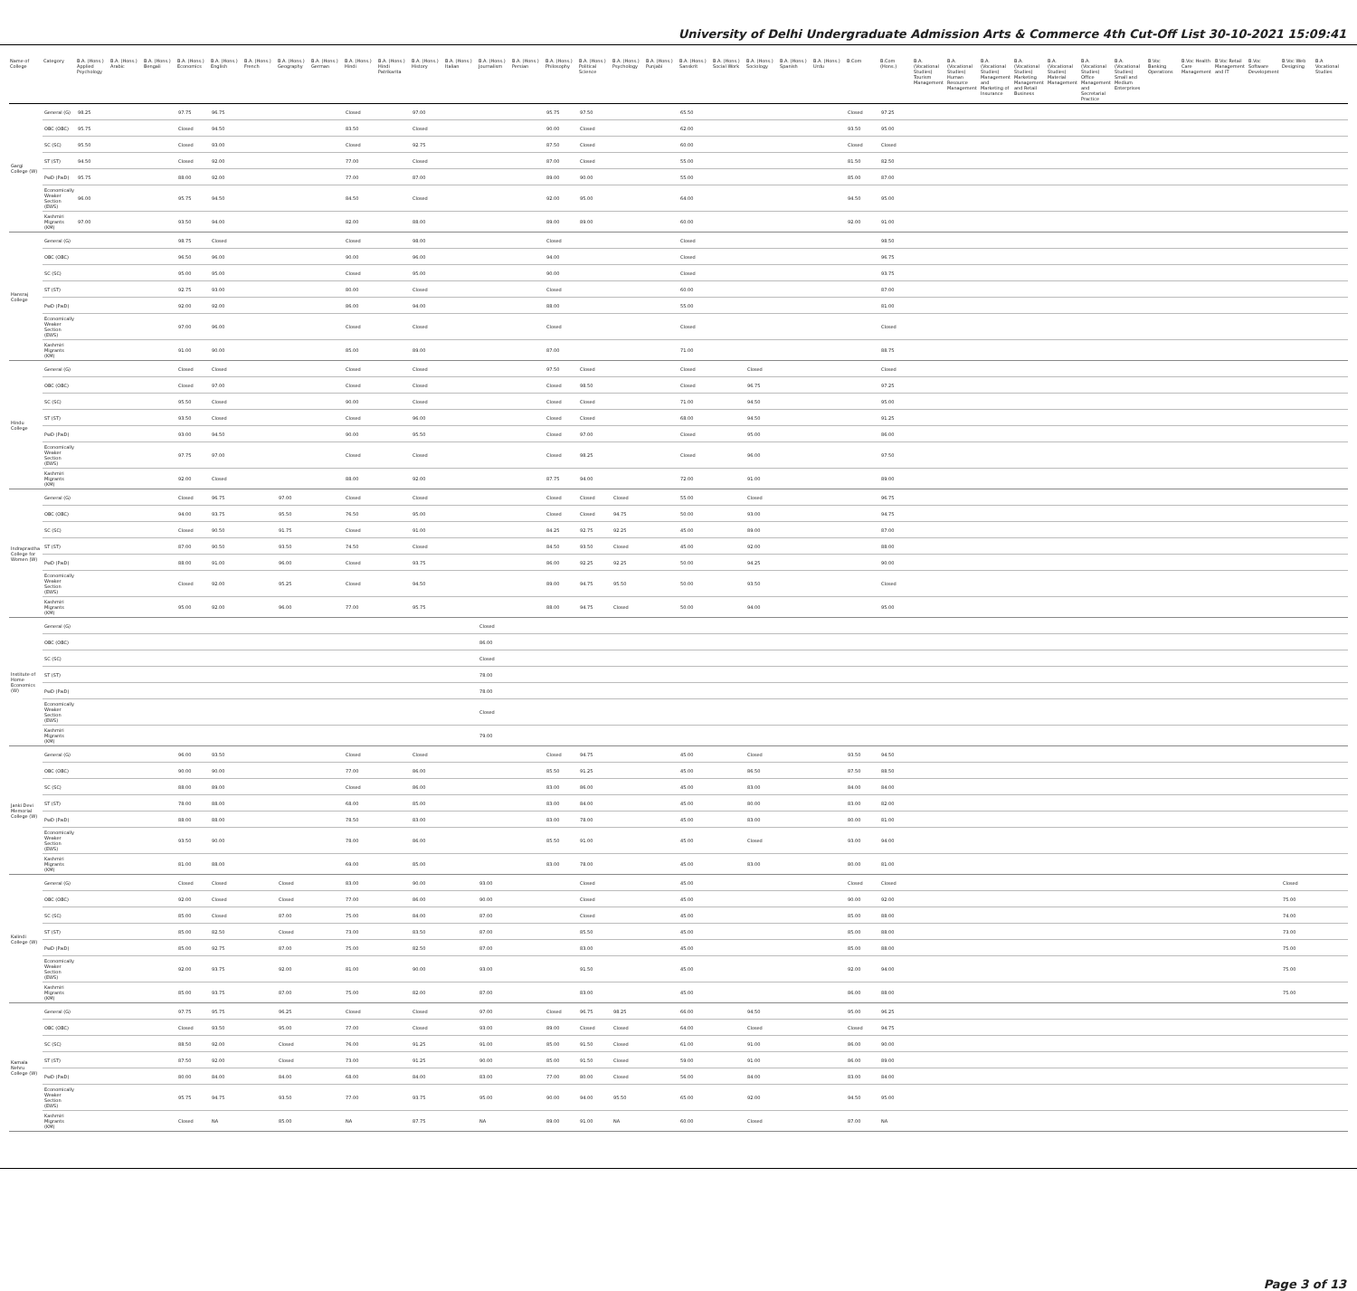University of Delhi Undergraduate Admission Arts & Commerce 4th Cut-Off List 30-10-2021 15:09:41
| Name of College | Category | B.A. (Hons.) Applied Psychology | B.A. (Hons.) Arabic | B.A. (Hons.) Bengali | B.A. (Hons.) Economics | B.A. (Hons.) English | B.A. (Hons.) French | B.A. (Hons.) Geography | B.A. (Hons.) German | B.A. (Hons.) Hindi | B.A. (Hons.) Hindi Patrikarita | B.A. (Hons.) History | B.A. (Hons.) Italian | B.A. (Hons.) Journalism | B.A. (Hons.) Persian | B.A. (Hons.) Philosophy | B.A. (Hons.) Political Science | B.A. (Hons.) Psychology | B.A. (Hons.) Punjabi | B.A. (Hons.) Sanskrit | B.A. (Hons.) Social Work | B.A. (Hons.) Sociology | B.A. (Hons.) Spanish | B.A. (Hons.) Urdu | B.Com | B.Com (Hons.) | B.A. (Vocational Studies) Tourism Management | B.A. (Vocational Studies) Human Resource Management | B.A. (Vocational Studies) Management and Marketing of Insurance | B.A. (Vocational Studies) Marketing Management and Retail Business | B.A. (Vocational Studies) Material Management | B.A. (Vocational Studies) Office Management and Secretarial Practice | B.A. (Vocational Studies) Small and Medium Enterprises | B.Voc Banking Operations | B.Voc Health Care Management | B.Voc Retail Management and IT | B.Voc Software Development | B.Voc Web Designing | B.A Vocational Studies |
| --- | --- | --- | --- | --- | --- | --- | --- | --- | --- | --- | --- | --- | --- | --- | --- | --- | --- | --- | --- | --- | --- | --- | --- | --- | --- | --- | --- | --- | --- | --- | --- | --- | --- | --- | --- | --- | --- | --- | --- |
| Gargi College (W) | General (G) | 98.25 | | | 97.75 | 96.75 | | | | Closed | | 97.00 | | | | 95.75 | 97.50 | | | 65.50 | | | | | Closed | 97.25 | | | | | | | | | | | | | |
| | OBC (OBC) | 95.75 | | | Closed | 94.50 | | | | 83.50 | | Closed | | | | 90.00 | Closed | | | 62.00 | | | | | 93.50 | 95.00 | | | | | | | | | | | | | |
| | SC (SC) | 95.50 | | | Closed | 93.00 | | | | Closed | | 92.75 | | | | 87.50 | Closed | | | 60.00 | | | | | Closed | Closed | | | | | | | | | | | | | |
| | ST (ST) | 94.50 | | | Closed | 92.00 | | | | 77.00 | | Closed | | | | 87.00 | Closed | | | 55.00 | | | | | 81.50 | 82.50 | | | | | | | | | | | | | |
| | PwD (PwD) | 95.75 | | | 88.00 | 92.00 | | | | 77.00 | | 87.00 | | | | 89.00 | 90.00 | | | 55.00 | | | | | 85.00 | 87.00 | | | | | | | | | | | | | |
| | Economically Weaker Section (EWS) | 96.00 | | | 95.75 | 94.50 | | | | 84.50 | | Closed | | | | 92.00 | 95.00 | | | 64.00 | | | | | 94.50 | 95.00 | | | | | | | | | | | | | |
| | Kashmiri Migrants (KM) | 97.00 | | | 93.50 | 94.00 | | | | 82.00 | | 88.00 | | | | 89.00 | 89.00 | | | 60.00 | | | | | 92.00 | 91.00 | | | | | | | | | | | | | |
| Hansraj College | General (G) | | | | 98.75 | Closed | | | | Closed | | 98.00 | | | | Closed | | | | Closed | | | | | | 98.50 | | | | | | | | | | | | | |
| | OBC (OBC) | | | | 96.50 | 96.00 | | | | 90.00 | | 96.00 | | | | 94.00 | | | | Closed | | | | | | 96.75 | | | | | | | | | | | | | |
| | SC (SC) | | | | 95.00 | 95.00 | | | | Closed | | 95.00 | | | | 90.00 | | | | Closed | | | | | | 93.75 | | | | | | | | | | | | | |
| | ST (ST) | | | | 92.75 | 93.00 | | | | 80.00 | | Closed | | | | Closed | | | | 60.00 | | | | | | 87.00 | | | | | | | | | | | | | |
| | PwD (PwD) | | | | 92.00 | 92.00 | | | | 86.00 | | 94.00 | | | | 88.00 | | | | 55.00 | | | | | | 81.00 | | | | | | | | | | | | | |
| | Economically Weaker Section (EWS) | | | | 97.00 | 96.00 | | | | Closed | | Closed | | | | Closed | | | | Closed | | | | | | Closed | | | | | | | | | | | | | |
| | Kashmiri Migrants (KM) | | | | 91.00 | 90.00 | | | | 85.00 | | 89.00 | | | | 87.00 | | | | 71.00 | | | | | | 88.75 | | | | | | | | | | | | | |
| Hindu College | General (G) | | | | Closed | Closed | | | | Closed | | Closed | | | | 97.50 | Closed | | | Closed | | Closed | | | | Closed | | | | | | | | | | | | | |
| | OBC (OBC) | | | | Closed | 97.00 | | | | Closed | | Closed | | | | Closed | 98.50 | | | Closed | | 96.75 | | | | 97.25 | | | | | | | | | | | | | |
| | SC (SC) | | | | 95.50 | Closed | | | | 90.00 | | Closed | | | | Closed | Closed | | | 71.00 | | 94.50 | | | | 95.00 | | | | | | | | | | | | | |
| | ST (ST) | | | | 93.50 | Closed | | | | Closed | | 96.00 | | | | Closed | Closed | | | 68.00 | | 94.50 | | | | 91.25 | | | | | | | | | | | | | |
| | PwD (PwD) | | | | 93.00 | 94.50 | | | | 90.00 | | 95.50 | | | | Closed | 97.00 | | | Closed | | 95.00 | | | | 86.00 | | | | | | | | | | | | | |
| | Economically Weaker Section (EWS) | | | | 97.75 | 97.00 | | | | Closed | | Closed | | | | Closed | 98.25 | | | Closed | | 96.00 | | | | 97.50 | | | | | | | | | | | | | |
| | Kashmiri Migrants (KM) | | | | 92.00 | Closed | | | | 88.00 | | 92.00 | | | | 87.75 | 94.00 | | | 72.00 | | 91.00 | | | | 89.00 | | | | | | | | | | | | | |
| Indraprastha College for Women (W) | General (G) | | | | Closed | 96.75 | | 97.00 | | Closed | | Closed | | | | Closed | Closed | Closed | | 55.00 | | Closed | | | | 96.75 | | | | | | | | | | | | | |
| | OBC (OBC) | | | | 94.00 | 93.75 | | 95.50 | | 76.50 | | 95.00 | | | | Closed | Closed | 94.75 | | 50.00 | | 93.00 | | | | 94.75 | | | | | | | | | | | | | |
| | SC (SC) | | | | Closed | 90.50 | | 91.75 | | Closed | | 91.00 | | | | 84.25 | 92.75 | 92.25 | | 45.00 | | 89.00 | | | | 87.00 | | | | | | | | | | | | | |
| | ST (ST) | | | | 87.00 | 90.50 | | 93.50 | | 74.50 | | Closed | | | | 84.50 | 93.50 | Closed | | 45.00 | | 92.00 | | | | 88.00 | | | | | | | | | | | | | |
| | PwD (PwD) | | | | 88.00 | 91.00 | | 96.00 | | Closed | | 93.75 | | | | 86.00 | 92.25 | 92.25 | | 50.00 | | 94.25 | | | | 90.00 | | | | | | | | | | | | | |
| | Economically Weaker Section (EWS) | | | | Closed | 92.00 | | 95.25 | | Closed | | 94.50 | | | | 89.00 | 94.75 | 95.50 | | 50.00 | | 93.50 | | | | Closed | | | | | | | | | | | | | |
| | Kashmiri Migrants (KM) | | | | 95.00 | 92.00 | | 96.00 | | 77.00 | | 95.75 | | | | 88.00 | 94.75 | Closed | | 50.00 | | 94.00 | | | | 95.00 | | | | | | | | | | | | | |
| Institute of Home Economics (W) | General (G) | | | | | | | | | | | | | Closed | | | | | | | | | | | | | | | | | | | | | | | | | |
| | OBC (OBC) | | | | | | | | | | | | | 86.00 | | | | | | | | | | | | | | | | | | | | | | | | | |
| | SC (SC) | | | | | | | | | | | | | Closed | | | | | | | | | | | | | | | | | | | | | | | | | |
| | ST (ST) | | | | | | | | | | | | | 78.00 | | | | | | | | | | | | | | | | | | | | | | | | | |
| | PwD (PwD) | | | | | | | | | | | | | 78.00 | | | | | | | | | | | | | | | | | | | | | | | | | |
| | Economically Weaker Section (EWS) | | | | | | | | | | | | | Closed | | | | | | | | | | | | | | | | | | | | | | | | | |
| | Kashmiri Migrants (KM) | | | | | | | | | | | | | 79.00 | | | | | | | | | | | | | | | | | | | | | | | | | |
| Janki Devi Memorial College (W) | General (G) | | | | 96.00 | 93.50 | | | | Closed | | Closed | | | | Closed | 94.75 | | | 45.00 | | Closed | | | 93.50 | 94.50 | | | | | | | | | | | | | |
| | OBC (OBC) | | | | 90.00 | 90.00 | | | | 77.00 | | 86.00 | | | | 85.50 | 91.25 | | | 45.00 | | 86.50 | | | 87.50 | 88.50 | | | | | | | | | | | | | |
| | SC (SC) | | | | 88.00 | 89.00 | | | | Closed | | 86.00 | | | | 83.00 | 86.00 | | | 45.00 | | 83.00 | | | 84.00 | 84.00 | | | | | | | | | | | | | |
| | ST (ST) | | | | 78.00 | 88.00 | | | | 68.00 | | 85.00 | | | | 83.00 | 84.00 | | | 45.00 | | 80.00 | | | 83.00 | 82.00 | | | | | | | | | | | | | |
| | PwD (PwD) | | | | 88.00 | 88.00 | | | | 78.50 | | 83.00 | | | | 83.00 | 78.00 | | | 45.00 | | 83.00 | | | 80.00 | 81.00 | | | | | | | | | | | | | |
| | Economically Weaker Section (EWS) | | | | 93.50 | 90.00 | | | | 78.00 | | 86.00 | | | | 85.50 | 91.00 | | | 45.00 | | Closed | | | 93.00 | 94.00 | | | | | | | | | | | | | |
| | Kashmiri Migrants (KM) | | | | 81.00 | 88.00 | | | | 69.00 | | 85.00 | | | | 83.00 | 78.00 | | | 45.00 | | 83.00 | | | 80.00 | 81.00 | | | | | | | | | | | | | |
| Kalindi College (W) | General (G) | | | | Closed | Closed | | Closed | | 83.00 | | 90.00 | | 93.00 | | | Closed | | | 45.00 | | | | | Closed | Closed | | | | | | | | | | | | Closed | |
| | OBC (OBC) | | | | 92.00 | Closed | | Closed | | 77.00 | | 86.00 | | 90.00 | | | Closed | | | 45.00 | | | | | 90.00 | 92.00 | | | | | | | | | | | | 75.00 | |
| | SC (SC) | | | | 85.00 | Closed | | 87.00 | | 75.00 | | 84.00 | | 87.00 | | | Closed | | | 45.00 | | | | | 85.00 | 88.00 | | | | | | | | | | | | 74.00 | |
| | ST (ST) | | | | 85.00 | 82.50 | | Closed | | 73.00 | | 83.50 | | 87.00 | | | 85.50 | | | 45.00 | | | | | 85.00 | 88.00 | | | | | | | | | | | | 73.00 | |
| | PwD (PwD) | | | | 85.00 | 92.75 | | 87.00 | | 75.00 | | 82.50 | | 87.00 | | | 83.00 | | | 45.00 | | | | | 85.00 | 88.00 | | | | | | | | | | | | 75.00 | |
| | Economically Weaker Section (EWS) | | | | 92.00 | 93.75 | | 92.00 | | 81.00 | | 90.00 | | 93.00 | | | 91.50 | | | 45.00 | | | | | 92.00 | 94.00 | | | | | | | | | | | | 75.00 | |
| | Kashmiri Migrants (KM) | | | | 85.00 | 93.75 | | 87.00 | | 75.00 | | 82.00 | | 87.00 | | | 83.00 | | | 45.00 | | | | | 86.00 | 88.00 | | | | | | | | | | | | 75.00 | |
| Kamala Nehru College (W) | General (G) | | | | 97.75 | 95.75 | | 96.25 | | Closed | | Closed | | 97.00 | | Closed | 96.75 | 98.25 | | 66.00 | | 94.50 | | | 95.00 | 96.25 | | | | | | | | | | | | | |
| | OBC (OBC) | | | | Closed | 93.50 | | 95.00 | | 77.00 | | Closed | | 93.00 | | 89.00 | Closed | Closed | | 64.00 | | Closed | | | Closed | 94.75 | | | | | | | | | | | | | |
| | SC (SC) | | | | 88.50 | 92.00 | | Closed | | 76.00 | | 91.25 | | 91.00 | | 85.00 | 91.50 | Closed | | 61.00 | | 91.00 | | | 86.00 | 90.00 | | | | | | | | | | | | | |
| | ST (ST) | | | | 87.50 | 92.00 | | Closed | | 73.00 | | 91.25 | | 90.00 | | 85.00 | 91.50 | Closed | | 59.00 | | 91.00 | | | 86.00 | 89.00 | | | | | | | | | | | | | |
| | PwD (PwD) | | | | 80.00 | 84.00 | | 84.00 | | 68.00 | | 84.00 | | 83.00 | | 77.00 | 80.00 | Closed | | 56.00 | | 84.00 | | | 83.00 | 84.00 | | | | | | | | | | | | | |
| | Economically Weaker Section (EWS) | | | | 95.75 | 94.75 | | 93.50 | | 77.00 | | 93.75 | | 95.00 | | 90.00 | 94.00 | 95.50 | | 65.00 | | 92.00 | | | 94.50 | 95.00 | | | | | | | | | | | | | |
| | Kashmiri Migrants (KM) | | | | Closed | NA | | 85.00 | | NA | | 87.75 | | NA | | 89.00 | 91.00 | NA | | 60.00 | | Closed | | | 87.00 | NA | | | | | | | | | | | | | |
Page 3 of 13